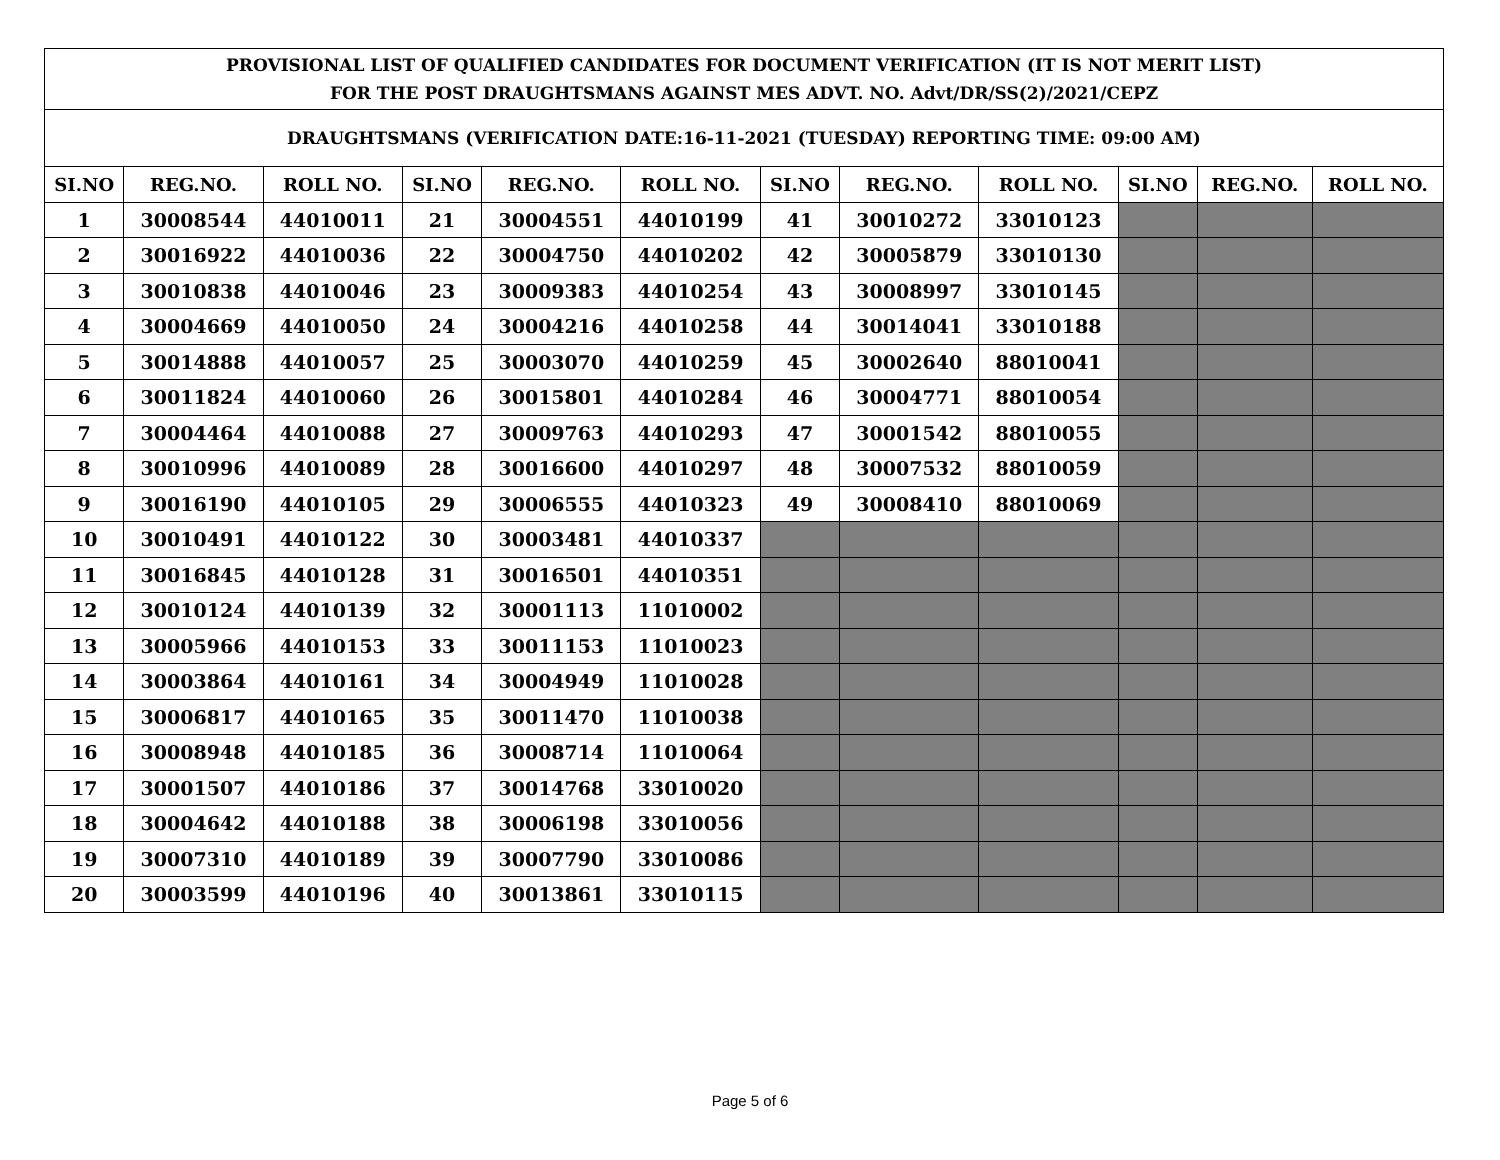| PROVISIONAL LIST OF QUALIFIED CANDIDATES FOR DOCUMENT VERIFICATION (IT IS NOT MERIT LIST) FOR THE POST DRAUGHTSMANS AGAINST MES ADVT. NO. Advt/DR/SS(2)/2021/CEPZ | | | | | | | | | | | |
| DRAUGHTSMANS (VERIFICATION DATE:16-11-2021 (TUESDAY) REPORTING TIME: 09:00 AM) | | | | | | | | | | | |
| SI.NO | REG.NO. | ROLL NO. | SI.NO | REG.NO. | ROLL NO. | SI.NO | REG.NO. | ROLL NO. | SI.NO | REG.NO. | ROLL NO. |
| 1 | 30008544 | 44010011 | 21 | 30004551 | 44010199 | 41 | 30010272 | 33010123 | | | |
| 2 | 30016922 | 44010036 | 22 | 30004750 | 44010202 | 42 | 30005879 | 33010130 | | | |
| 3 | 30010838 | 44010046 | 23 | 30009383 | 44010254 | 43 | 30008997 | 33010145 | | | |
| 4 | 30004669 | 44010050 | 24 | 30004216 | 44010258 | 44 | 30014041 | 33010188 | | | |
| 5 | 30014888 | 44010057 | 25 | 30003070 | 44010259 | 45 | 30002640 | 88010041 | | | |
| 6 | 30011824 | 44010060 | 26 | 30015801 | 44010284 | 46 | 30004771 | 88010054 | | | |
| 7 | 30004464 | 44010088 | 27 | 30009763 | 44010293 | 47 | 30001542 | 88010055 | | | |
| 8 | 30010996 | 44010089 | 28 | 30016600 | 44010297 | 48 | 30007532 | 88010059 | | | |
| 9 | 30016190 | 44010105 | 29 | 30006555 | 44010323 | 49 | 30008410 | 88010069 | | | |
| 10 | 30010491 | 44010122 | 30 | 30003481 | 44010337 | | | | | | |
| 11 | 30016845 | 44010128 | 31 | 30016501 | 44010351 | | | | | | |
| 12 | 30010124 | 44010139 | 32 | 30001113 | 11010002 | | | | | | |
| 13 | 30005966 | 44010153 | 33 | 30011153 | 11010023 | | | | | | |
| 14 | 30003864 | 44010161 | 34 | 30004949 | 11010028 | | | | | | |
| 15 | 30006817 | 44010165 | 35 | 30011470 | 11010038 | | | | | | |
| 16 | 30008948 | 44010185 | 36 | 30008714 | 11010064 | | | | | | |
| 17 | 30001507 | 44010186 | 37 | 30014768 | 33010020 | | | | | | |
| 18 | 30004642 | 44010188 | 38 | 30006198 | 33010056 | | | | | | |
| 19 | 30007310 | 44010189 | 39 | 30007790 | 33010086 | | | | | | |
| 20 | 30003599 | 44010196 | 40 | 30013861 | 33010115 | | | | | | |
Page 5 of 6